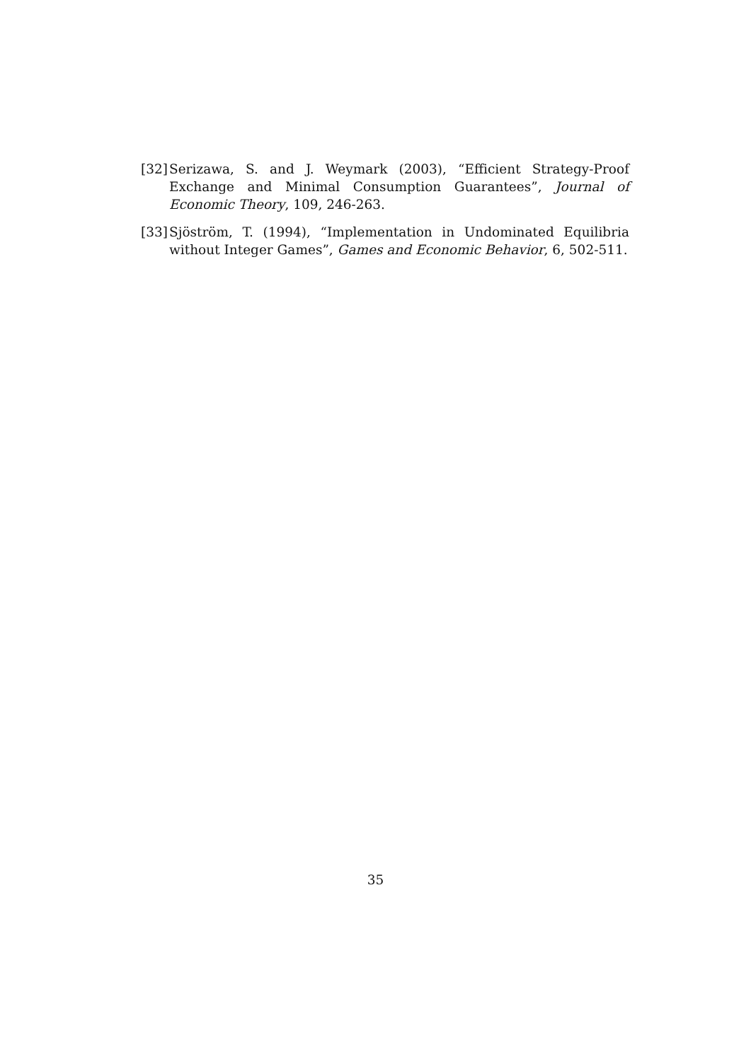[32] Serizawa, S. and J. Weymark (2003), “Efficient Strategy-Proof Exchange and Minimal Consumption Guarantees”, Journal of Economic Theory, 109, 246-263.
[33] Sjöström, T. (1994), “Implementation in Undominated Equilibria without Integer Games”, Games and Economic Behavior, 6, 502-511.
35